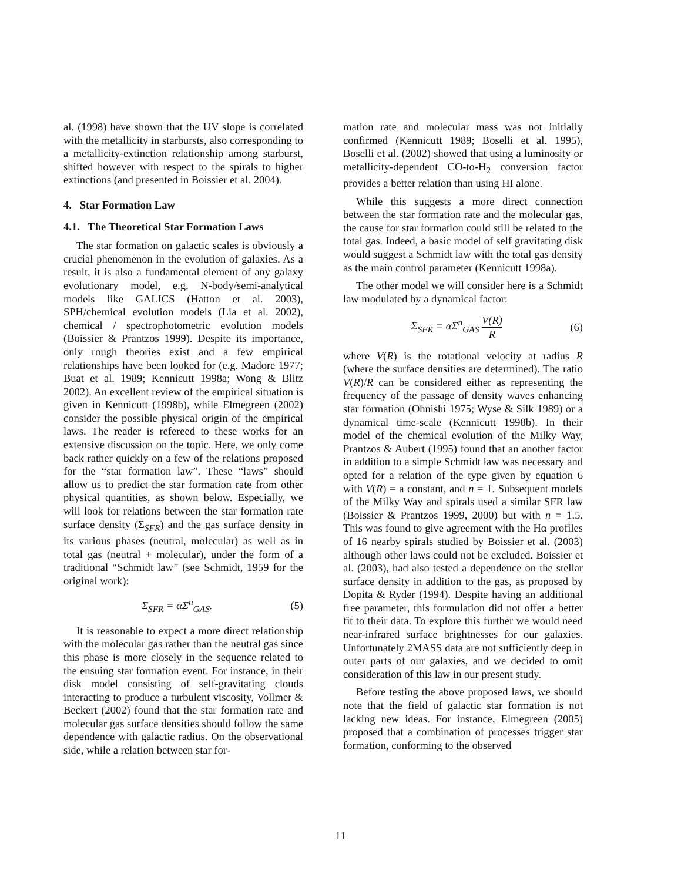al. (1998) have shown that the UV slope is correlated with the metallicity in starbursts, also corresponding to a metallicity-extinction relationship among starburst, shifted however with respect to the spirals to higher extinctions (and presented in Boissier et al. 2004).
4. Star Formation Law
4.1. The Theoretical Star Formation Laws
The star formation on galactic scales is obviously a crucial phenomenon in the evolution of galaxies. As a result, it is also a fundamental element of any galaxy evolutionary model, e.g. N-body/semi-analytical models like GALICS (Hatton et al. 2003), SPH/chemical evolution models (Lia et al. 2002), chemical / spectrophotometric evolution models (Boissier & Prantzos 1999). Despite its importance, only rough theories exist and a few empirical relationships have been looked for (e.g. Madore 1977; Buat et al. 1989; Kennicutt 1998a; Wong & Blitz 2002). An excellent review of the empirical situation is given in Kennicutt (1998b), while Elmegreen (2002) consider the possible physical origin of the empirical laws. The reader is refereed to these works for an extensive discussion on the topic. Here, we only come back rather quickly on a few of the relations proposed for the “star formation law”. These “laws” should allow us to predict the star formation rate from other physical quantities, as shown below. Especially, we will look for relations between the star formation rate surface density (Σ<sub>SFR</sub>) and the gas surface density in its various phases (neutral, molecular) as well as in total gas (neutral + molecular), under the form of a traditional “Schmidt law” (see Schmidt, 1959 for the original work):
Σ<sub>SFR</sub> = αΣ<sup>n</sup><sub>GAS</sub>. (5)
It is reasonable to expect a more direct relationship with the molecular gas rather than the neutral gas since this phase is more closely in the sequence related to the ensuing star formation event. For instance, in their disk model consisting of self-gravitating clouds interacting to produce a turbulent viscosity, Vollmer & Beckert (2002) found that the star formation rate and molecular gas surface densities should follow the same dependence with galactic radius. On the observational side, while a relation between star for-
mation rate and molecular mass was not initially confirmed (Kennicutt 1989; Boselli et al. 1995), Boselli et al. (2002) showed that using a luminosity or metallicity-dependent CO-to-H<sub>2</sub> conversion factor provides a better relation than using HI alone.
While this suggests a more direct connection between the star formation rate and the molecular gas, the cause for star formation could still be related to the total gas. Indeed, a basic model of self gravitating disk would suggest a Schmidt law with the total gas density as the main control parameter (Kennicutt 1998a).
The other model we will consider here is a Schmidt law modulated by a dynamical factor:
Σ<sub>SFR</sub> = αΣ<sup>n</sup><sub>GAS</sub> V(R) R (6)
where V(R) is the rotational velocity at radius R (where the surface densities are determined). The ratio V(R)/R can be considered either as representing the frequency of the passage of density waves enhancing star formation (Ohnishi 1975; Wyse & Silk 1989) or a dynamical time-scale (Kennicutt 1998b). In their model of the chemical evolution of the Milky Way, Prantzos & Aubert (1995) found that an another factor in addition to a simple Schmidt law was necessary and opted for a relation of the type given by equation 6 with V(R) = a constant, and n = 1. Subsequent models of the Milky Way and spirals used a similar SFR law (Boissier & Prantzos 1999, 2000) but with n = 1.5. This was found to give agreement with the Hα profiles of 16 nearby spirals studied by Boissier et al. (2003) although other laws could not be excluded. Boissier et al. (2003), had also tested a dependence on the stellar surface density in addition to the gas, as proposed by Dopita & Ryder (1994). Despite having an additional free parameter, this formulation did not offer a better fit to their data. To explore this further we would need near-infrared surface brightnesses for our galaxies. Unfortunately 2MASS data are not sufficiently deep in outer parts of our galaxies, and we decided to omit consideration of this law in our present study.
Before testing the above proposed laws, we should note that the field of galactic star formation is not lacking new ideas. For instance, Elmegreen (2005) proposed that a combination of processes trigger star formation, conforming to the observed
11